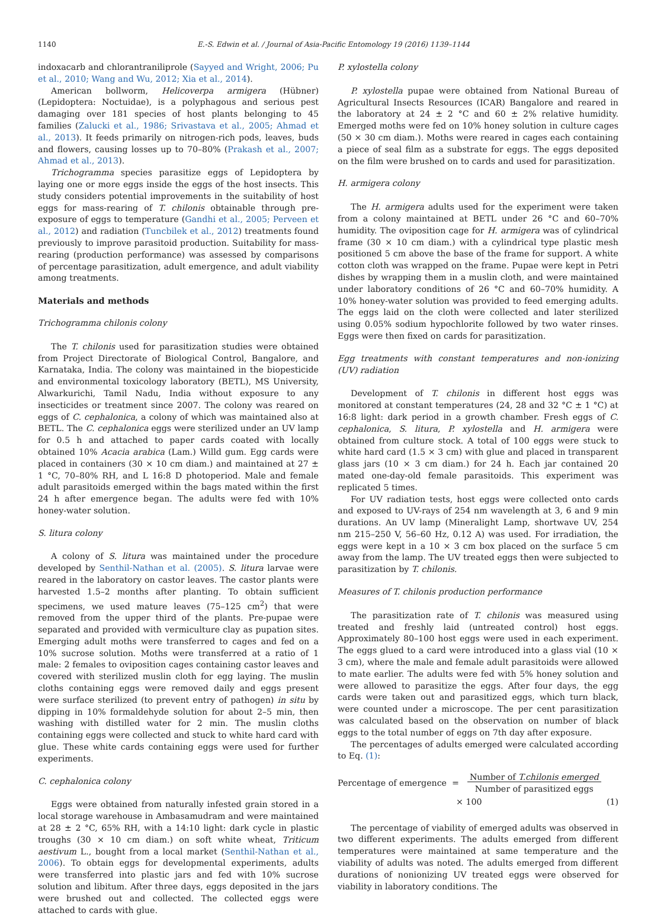1140 E.-S. Edwin et al. / Journal of Asia-Pacific Entomology 19 (2016) 1139–1144
indoxacarb and chlorantraniliprole (Sayyed and Wright, 2006; Pu et al., 2010; Wang and Wu, 2012; Xia et al., 2014).
American bollworm, Helicoverpa armigera (Hübner) (Lepidoptera: Noctuidae), is a polyphagous and serious pest damaging over 181 species of host plants belonging to 45 families (Zalucki et al., 1986; Srivastava et al., 2005; Ahmad et al., 2013). It feeds primarily on nitrogen-rich pods, leaves, buds and flowers, causing losses up to 70–80% (Prakash et al., 2007; Ahmad et al., 2013).
Trichogramma species parasitize eggs of Lepidoptera by laying one or more eggs inside the eggs of the host insects. This study considers potential improvements in the suitability of host eggs for mass-rearing of T. chilonis obtainable through pre-exposure of eggs to temperature (Gandhi et al., 2005; Perveen et al., 2012) and radiation (Tuncbilek et al., 2012) treatments found previously to improve parasitoid production. Suitability for mass-rearing (production performance) was assessed by comparisons of percentage parasitization, adult emergence, and adult viability among treatments.
Materials and methods
Trichogramma chilonis colony
The T. chilonis used for parasitization studies were obtained from Project Directorate of Biological Control, Bangalore, and Karnataka, India. The colony was maintained in the biopesticide and environmental toxicology laboratory (BETL), MS University, Alwarkurichi, Tamil Nadu, India without exposure to any insecticides or treatment since 2007. The colony was reared on eggs of C. cephalonica, a colony of which was maintained also at BETL. The C. cephalonica eggs were sterilized under an UV lamp for 0.5 h and attached to paper cards coated with locally obtained 10% Acacia arabica (Lam.) Willd gum. Egg cards were placed in containers (30 × 10 cm diam.) and maintained at 27 ± 1 °C, 70–80% RH, and L 16:8 D photoperiod. Male and female adult parasitoids emerged within the bags mated within the first 24 h after emergence began. The adults were fed with 10% honey-water solution.
S. litura colony
A colony of S. litura was maintained under the procedure developed by Senthil-Nathan et al. (2005). S. litura larvae were reared in the laboratory on castor leaves. The castor plants were harvested 1.5–2 months after planting. To obtain sufficient specimens, we used mature leaves (75–125 cm<sup>2</sup>) that were removed from the upper third of the plants. Pre-pupae were separated and provided with vermiculture clay as pupation sites. Emerging adult moths were transferred to cages and fed on a 10% sucrose solution. Moths were transferred at a ratio of 1 male: 2 females to oviposition cages containing castor leaves and covered with sterilized muslin cloth for egg laying. The muslin cloths containing eggs were removed daily and eggs present were surface sterilized (to prevent entry of pathogen) in situ by dipping in 10% formaldehyde solution for about 2–5 min, then washing with distilled water for 2 min. The muslin cloths containing eggs were collected and stuck to white hard card with glue. These white cards containing eggs were used for further experiments.
C. cephalonica colony
Eggs were obtained from naturally infested grain stored in a local storage warehouse in Ambasamudram and were maintained at 28 ± 2 °C, 65% RH, with a 14:10 light: dark cycle in plastic troughs (30 × 10 cm diam.) on soft white wheat, Triticum aestivum L., bought from a local market (Senthil-Nathan et al., 2006). To obtain eggs for developmental experiments, adults were transferred into plastic jars and fed with 10% sucrose solution and libitum. After three days, eggs deposited in the jars were brushed out and collected. The collected eggs were attached to cards with glue.
P. xylostella colony
P. xylostella pupae were obtained from National Bureau of Agricultural Insects Resources (ICAR) Bangalore and reared in the laboratory at 24 ± 2 °C and 60 ± 2% relative humidity. Emerged moths were fed on 10% honey solution in culture cages (50 × 30 cm diam.). Moths were reared in cages each containing a piece of seal film as a substrate for eggs. The eggs deposited on the film were brushed on to cards and used for parasitization.
H. armigera colony
The H. armigera adults used for the experiment were taken from a colony maintained at BETL under 26 °C and 60–70% humidity. The oviposition cage for H. armigera was of cylindrical frame (30 × 10 cm diam.) with a cylindrical type plastic mesh positioned 5 cm above the base of the frame for support. A white cotton cloth was wrapped on the frame. Pupae were kept in Petri dishes by wrapping them in a muslin cloth, and were maintained under laboratory conditions of 26 °C and 60–70% humidity. A 10% honey-water solution was provided to feed emerging adults. The eggs laid on the cloth were collected and later sterilized using 0.05% sodium hypochlorite followed by two water rinses. Eggs were then fixed on cards for parasitization.
Egg treatments with constant temperatures and non-ionizing (UV) radiation
Development of T. chilonis in different host eggs was monitored at constant temperatures (24, 28 and 32 °C ± 1 °C) at 16:8 light: dark period in a growth chamber. Fresh eggs of C. cephalonica, S. litura, P. xylostella and H. armigera were obtained from culture stock. A total of 100 eggs were stuck to white hard card (1.5 × 3 cm) with glue and placed in transparent glass jars (10 × 3 cm diam.) for 24 h. Each jar contained 20 mated one-day-old female parasitoids. This experiment was replicated 5 times.
For UV radiation tests, host eggs were collected onto cards and exposed to UV-rays of 254 nm wavelength at 3, 6 and 9 min durations. An UV lamp (Mineralight Lamp, shortwave UV, 254 nm 215–250 V, 56–60 Hz, 0.12 A) was used. For irradiation, the eggs were kept in a 10 × 3 cm box placed on the surface 5 cm away from the lamp. The UV treated eggs then were subjected to parasitization by T. chilonis.
Measures of T. chilonis production performance
The parasitization rate of T. chilonis was measured using treated and freshly laid (untreated control) host eggs. Approximately 80–100 host eggs were used in each experiment. The eggs glued to a card were introduced into a glass vial (10 × 3 cm), where the male and female adult parasitoids were allowed to mate earlier. The adults were fed with 5% honey solution and were allowed to parasitize the eggs. After four days, the egg cards were taken out and parasitized eggs, which turn black, were counted under a microscope. The per cent parasitization was calculated based on the observation on number of black eggs to the total number of eggs on 7th day after exposure.
The percentages of adults emerged were calculated according to Eq. (1):
Percentage of emergence = Number of T.chilonis emerged
Number of parasitized eggs
× 100 (1)
The percentage of viability of emerged adults was observed in two different experiments. The adults emerged from different temperatures were maintained at same temperature and the viability of adults was noted. The adults emerged from different durations of nonionizing UV treated eggs were observed for viability in laboratory conditions. The